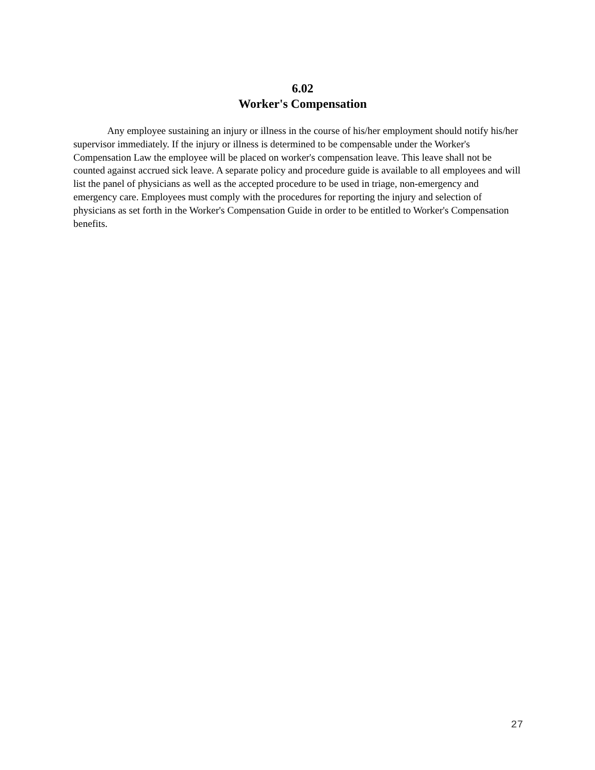6.02
Worker's Compensation
Any employee sustaining an injury or illness in the course of his/her employment should notify his/her supervisor immediately. If the injury or illness is determined to be compensable under the Worker's Compensation Law the employee will be placed on worker's compensation leave. This leave shall not be counted against accrued sick leave. A separate policy and procedure guide is available to all employees and will list the panel of physicians as well as the accepted procedure to be used in triage, non-emergency and emergency care. Employees must comply with the procedures for reporting the injury and selection of physicians as set forth in the Worker's Compensation Guide in order to be entitled to Worker's Compensation benefits.
27